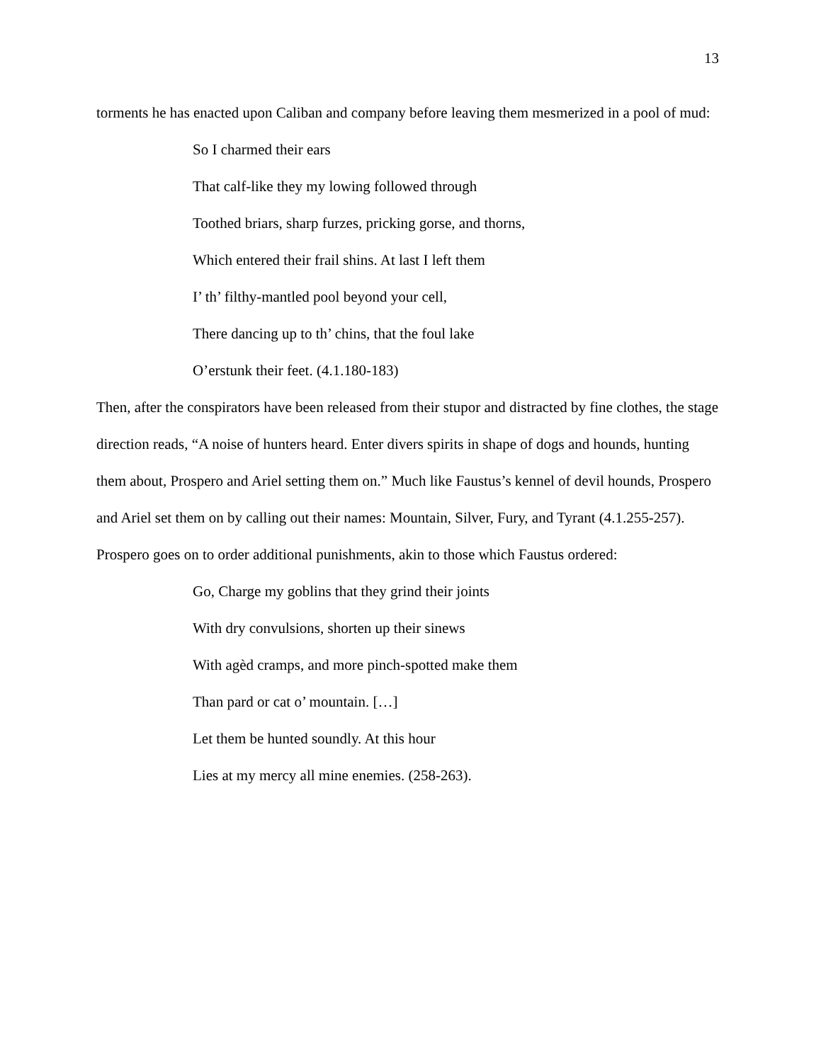13
torments he has enacted upon Caliban and company before leaving them mesmerized in a pool of mud:
So I charmed their ears
That calf-like they my lowing followed through
Toothed briars, sharp furzes, pricking gorse, and thorns,
Which entered their frail shins. At last I left them
I’ th’ filthy-mantled pool beyond your cell,
There dancing up to th’ chins, that the foul lake
O’erstunk their feet. (4.1.180-183)
Then, after the conspirators have been released from their stupor and distracted by fine clothes, the stage direction reads, “A noise of hunters heard. Enter divers spirits in shape of dogs and hounds, hunting them about, Prospero and Ariel setting them on.” Much like Faustus’s kennel of devil hounds, Prospero and Ariel set them on by calling out their names: Mountain, Silver, Fury, and Tyrant (4.1.255-257). Prospero goes on to order additional punishments, akin to those which Faustus ordered:
Go, Charge my goblins that they grind their joints
With dry convulsions, shorten up their sinews
With agèd cramps, and more pinch-spotted make them
Than pard or cat o’ mountain. […]
Let them be hunted soundly. At this hour
Lies at my mercy all mine enemies. (258-263).